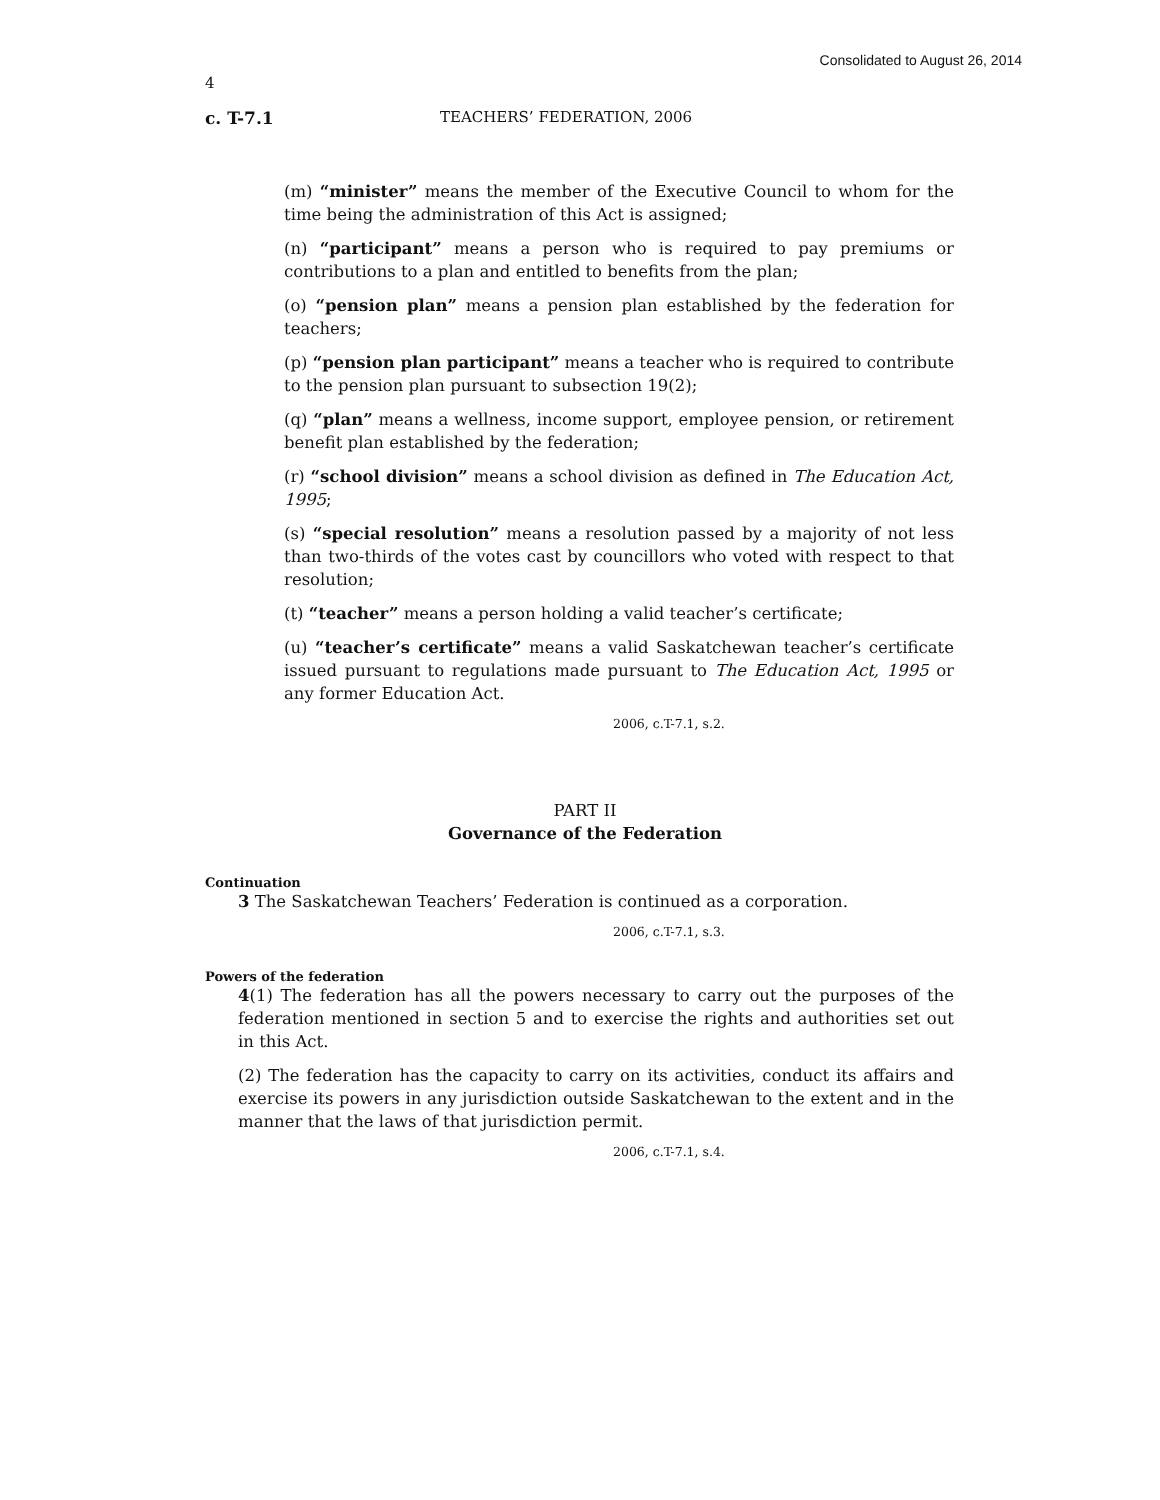Consolidated to August 26, 2014
4
c. T-7.1 TEACHERS’ FEDERATION, 2006
(m) “minister” means the member of the Executive Council to whom for the time being the administration of this Act is assigned;
(n) “participant” means a person who is required to pay premiums or contributions to a plan and entitled to benefits from the plan;
(o) “pension plan” means a pension plan established by the federation for teachers;
(p) “pension plan participant” means a teacher who is required to contribute to the pension plan pursuant to subsection 19(2);
(q) “plan” means a wellness, income support, employee pension, or retirement benefit plan established by the federation;
(r) “school division” means a school division as defined in The Education Act, 1995;
(s) “special resolution” means a resolution passed by a majority of not less than two-thirds of the votes cast by councillors who voted with respect to that resolution;
(t) “teacher” means a person holding a valid teacher’s certificate;
(u) “teacher’s certificate” means a valid Saskatchewan teacher’s certificate issued pursuant to regulations made pursuant to The Education Act, 1995 or any former Education Act.
2006, c.T-7.1, s.2.
PART II
Governance of the Federation
Continuation
3 The Saskatchewan Teachers’ Federation is continued as a corporation.
2006, c.T-7.1, s.3.
Powers of the federation
4(1) The federation has all the powers necessary to carry out the purposes of the federation mentioned in section 5 and to exercise the rights and authorities set out in this Act.
(2) The federation has the capacity to carry on its activities, conduct its affairs and exercise its powers in any jurisdiction outside Saskatchewan to the extent and in the manner that the laws of that jurisdiction permit.
2006, c.T-7.1, s.4.